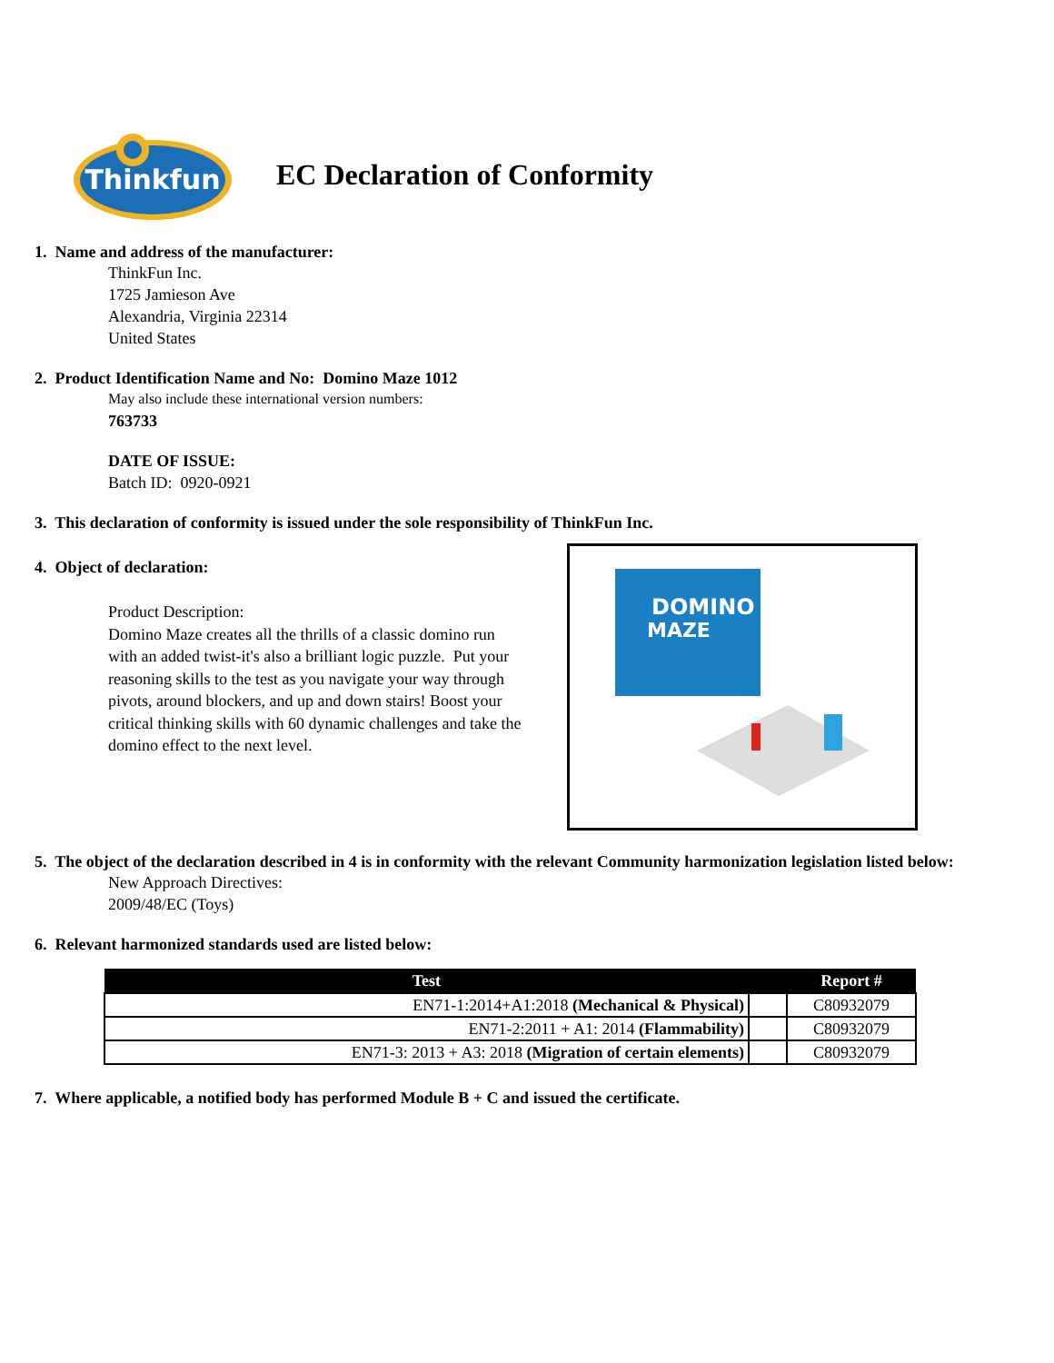Thinkfun
EC Declaration of Conformity
1. Name and address of the manufacturer:
ThinkFun Inc.
1725 Jamieson Ave
Alexandria, Virginia 22314
United States
2. Product Identification Name and No: Domino Maze 1012
May also include these international version numbers:
763733
DATE OF ISSUE:
Batch ID: 0920-0921
3. This declaration of conformity is issued under the sole responsibility of ThinkFun Inc.
4. Object of declaration:
Product Description:
Domino Maze creates all the thrills of a classic domino run with an added twist-it's also a brilliant logic puzzle. Put your reasoning skills to the test as you navigate your way through pivots, around blockers, and up and down stairs! Boost your critical thinking skills with 60 dynamic challenges and take the domino effect to the next level.
DOMINO
MAZE
5. The object of the declaration described in 4 is in conformity with the relevant Community harmonization legislation listed below:
New Approach Directives:
2009/48/EC (Toys)
6. Relevant harmonized standards used are listed below:
| Test | | Report # |
| --- | --- | --- |
| EN71-1:2014+A1:2018 (Mechanical & Physical) | | C80932079 |
| EN71-2:2011 + A1: 2014 (Flammability) | | C80932079 |
| EN71-3: 2013 + A3: 2018 (Migration of certain elements) | | C80932079 |
7. Where applicable, a notified body has performed Module B + C and issued the certificate.